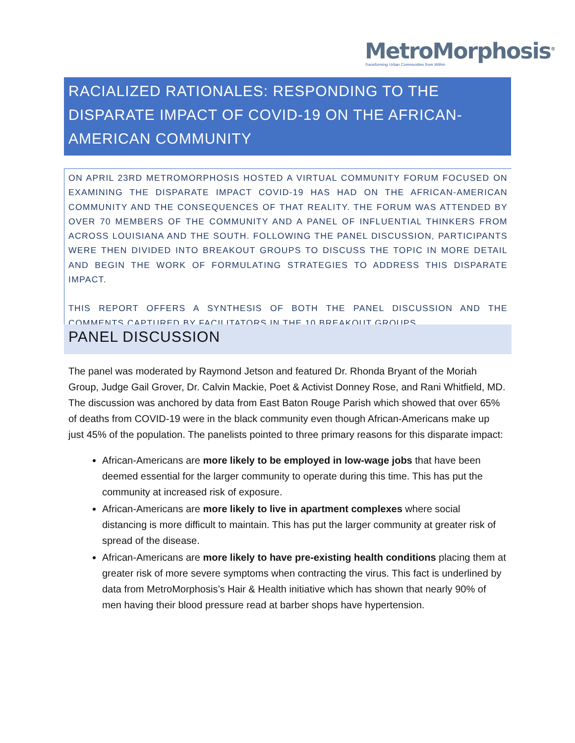MetroMorphosis<sup>®</sup>
Transforming Urban Communities from Within
RACIALIZED RATIONALES: RESPONDING TO THE DISPARATE IMPACT OF COVID-19 ON THE AFRICAN-AMERICAN COMMUNITY
ON APRIL 23RD METROMORPHOSIS HOSTED A VIRTUAL COMMUNITY FORUM FOCUSED ON EXAMINING THE DISPARATE IMPACT COVID-19 HAS HAD ON THE AFRICAN-AMERICAN COMMUNITY AND THE CONSEQUENCES OF THAT REALITY. THE FORUM WAS ATTENDED BY OVER 70 MEMBERS OF THE COMMUNITY AND A PANEL OF INFLUENTIAL THINKERS FROM ACROSS LOUISIANA AND THE SOUTH. FOLLOWING THE PANEL DISCUSSION, PARTICIPANTS WERE THEN DIVIDED INTO BREAKOUT GROUPS TO DISCUSS THE TOPIC IN MORE DETAIL AND BEGIN THE WORK OF FORMULATING STRATEGIES TO ADDRESS THIS DISPARATE IMPACT.
THIS REPORT OFFERS A SYNTHESIS OF BOTH THE PANEL DISCUSSION AND THE COMMENTS CAPTURED BY FACILITATORS IN THE 10 BREAKOUT GROUPS.
PANEL DISCUSSION
The panel was moderated by Raymond Jetson and featured Dr. Rhonda Bryant of the Moriah Group, Judge Gail Grover, Dr. Calvin Mackie, Poet & Activist Donney Rose, and Rani Whitfield, MD. The discussion was anchored by data from East Baton Rouge Parish which showed that over 65% of deaths from COVID-19 were in the black community even though African-Americans make up just 45% of the population. The panelists pointed to three primary reasons for this disparate impact:
African-Americans are more likely to be employed in low-wage jobs that have been deemed essential for the larger community to operate during this time. This has put the community at increased risk of exposure.
African-Americans are more likely to live in apartment complexes where social distancing is more difficult to maintain. This has put the larger community at greater risk of spread of the disease.
African-Americans are more likely to have pre-existing health conditions placing them at greater risk of more severe symptoms when contracting the virus. This fact is underlined by data from MetroMorphosis’s Hair & Health initiative which has shown that nearly 90% of men having their blood pressure read at barber shops have hypertension.